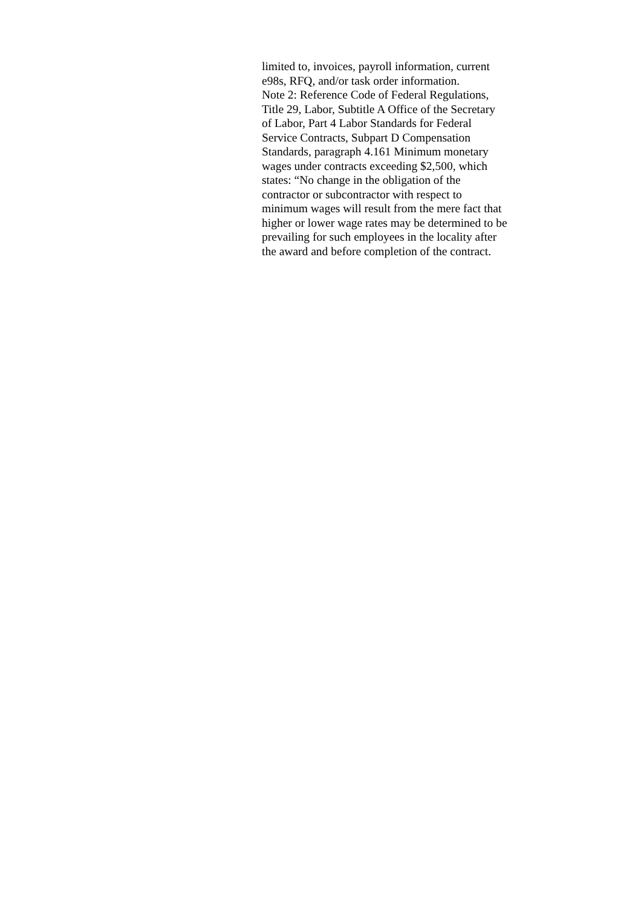limited to, invoices, payroll information, current
e98s, RFQ, and/or task order information.
Note 2: Reference Code of Federal Regulations,
Title 29, Labor, Subtitle A Office of the Secretary
of Labor, Part 4 Labor Standards for Federal
Service Contracts, Subpart D Compensation
Standards, paragraph 4.161 Minimum monetary
wages under contracts exceeding $2,500, which
states: “No change in the obligation of the
contractor or subcontractor with respect to
minimum wages will result from the mere fact that
higher or lower wage rates may be determined to be
prevailing for such employees in the locality after
the award and before completion of the contract.